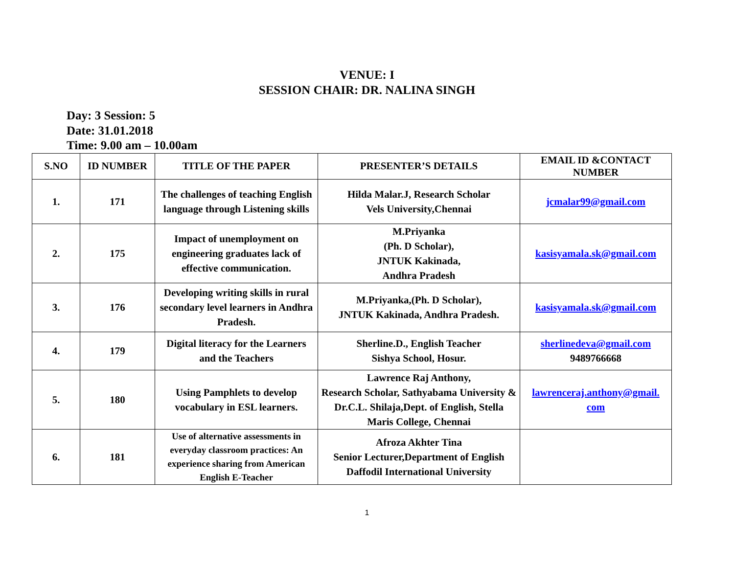VENUE: I
SESSION CHAIR: DR. NALINA SINGH
Day: 3 Session: 5
Date: 31.01.2018
Time: 9.00 am – 10.00am
| S.NO | ID NUMBER | TITLE OF THE PAPER | PRESENTER’S DETAILS | EMAIL ID &CONTACT NUMBER |
| --- | --- | --- | --- | --- |
| 1. | 171 | The challenges of teaching English language through Listening skills | Hilda Malar.J, Research Scholar Vels University,Chennai | jcmalar99@gmail.com |
| 2. | 175 | Impact of unemployment on engineering graduates lack of effective communication. | M.Priyanka (Ph. D Scholar), JNTUK Kakinada, Andhra Pradesh | kasisyamala.sk@gmail.com |
| 3. | 176 | Developing writing skills in rural secondary level learners in Andhra Pradesh. | M.Priyanka,(Ph. D Scholar), JNTUK Kakinada, Andhra Pradesh. | kasisyamala.sk@gmail.com |
| 4. | 179 | Digital literacy for the Learners and the Teachers | Sherline.D., English Teacher Sishya School, Hosur. | sherlinedeva@gmail.com 9489766668 |
| 5. | 180 | Using Pamphlets to develop vocabulary in ESL learners. | Lawrence Raj Anthony, Research Scholar, Sathyabama University & Dr.C.L. Shilaja,Dept. of English, Stella Maris College, Chennai | lawrenceraj.anthony@gmail. com |
| 6. | 181 | Use of alternative assessments in everyday classroom practices: An experience sharing from American English E-Teacher | Afroza Akhter Tina Senior Lecturer,Department of English Daffodil International University | |
1